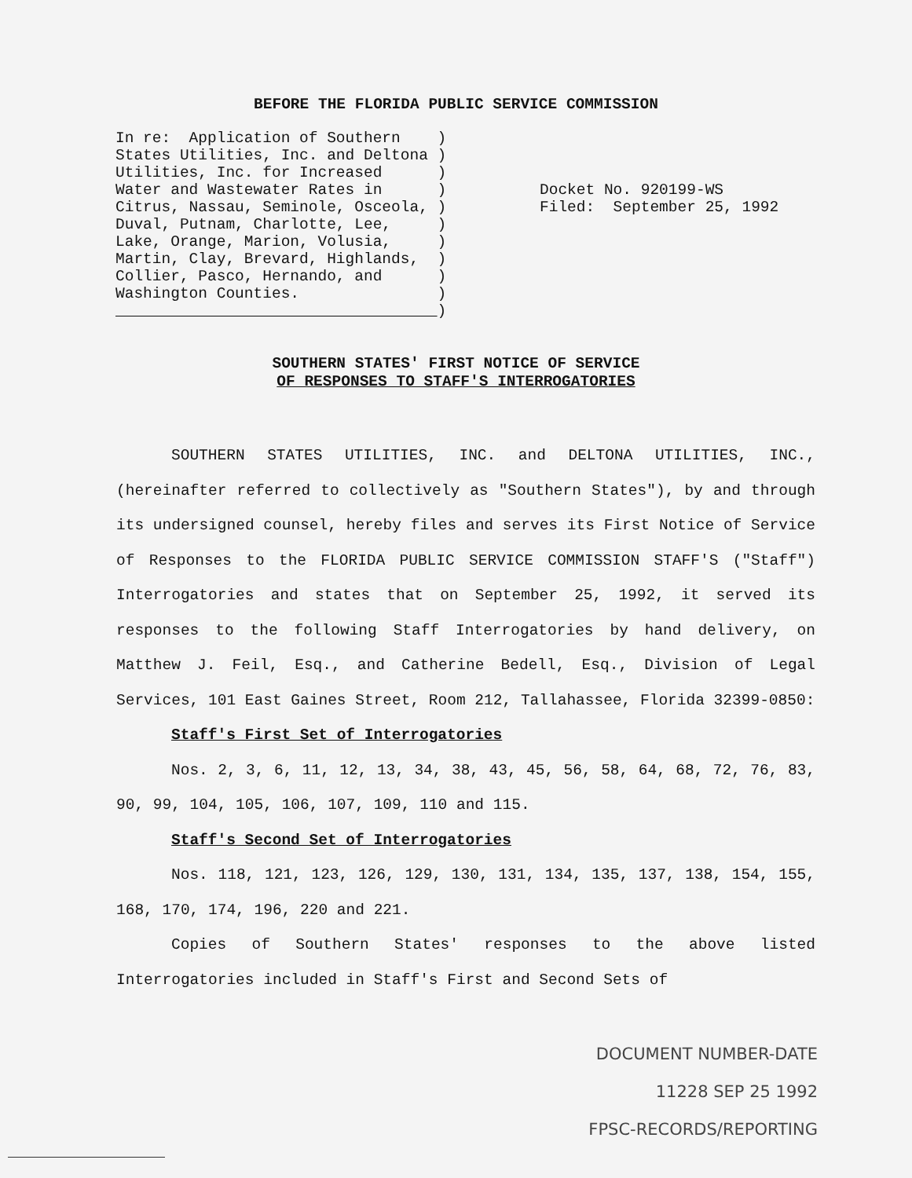BEFORE THE FLORIDA PUBLIC SERVICE COMMISSION
In re: Application of Southern ) States Utilities, Inc. and Deltona ) Utilities, Inc. for Increased ) Water and Wastewater Rates in ) Citrus, Nassau, Seminole, Osceola, ) Duval, Putnam, Charlotte, Lee, ) Lake, Orange, Marion, Volusia, ) Martin, Clay, Brevard, Highlands, ) Collier, Pasco, Hernando, and ) Washington Counties. ) )
Docket No. 920199-WS Filed: September 25, 1992
SOUTHERN STATES' FIRST NOTICE OF SERVICE
OF RESPONSES TO STAFF'S INTERROGATORIES
SOUTHERN STATES UTILITIES, INC. and DELTONA UTILITIES, INC., (hereinafter referred to collectively as "Southern States"), by and through its undersigned counsel, hereby files and serves its First Notice of Service of Responses to the FLORIDA PUBLIC SERVICE COMMISSION STAFF'S ("Staff") Interrogatories and states that on September 25, 1992, it served its responses to the following Staff Interrogatories by hand delivery, on Matthew J. Feil, Esq., and Catherine Bedell, Esq., Division of Legal Services, 101 East Gaines Street, Room 212, Tallahassee, Florida 32399-0850:
Staff's First Set of Interrogatories
Nos. 2, 3, 6, 11, 12, 13, 34, 38, 43, 45, 56, 58, 64, 68, 72, 76, 83, 90, 99, 104, 105, 106, 107, 109, 110 and 115.
Staff's Second Set of Interrogatories
Nos. 118, 121, 123, 126, 129, 130, 131, 134, 135, 137, 138, 154, 155, 168, 170, 174, 196, 220 and 221.
Copies of Southern States' responses to the above listed Interrogatories included in Staff's First and Second Sets of
DOCUMENT NUMBER-DATE
11228 SEP 25 1992
FPSC-RECORDS/REPORTING